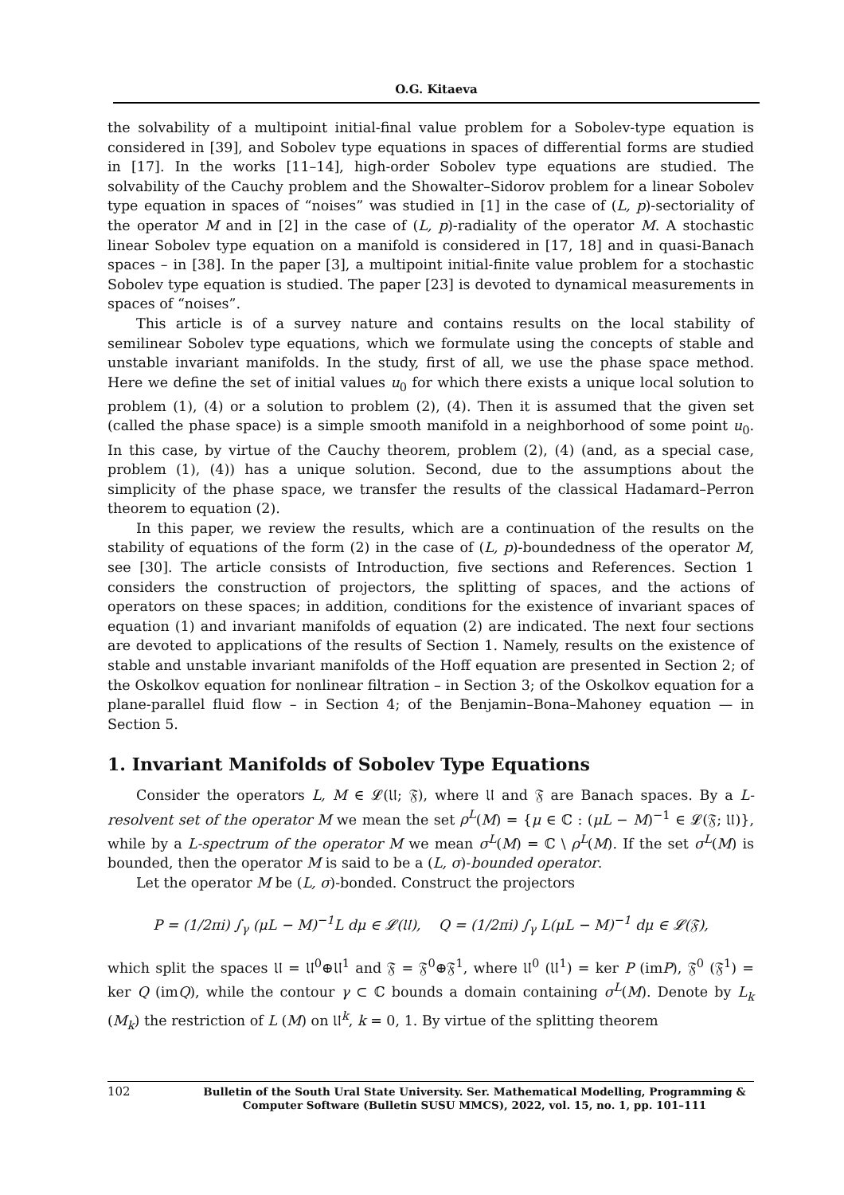O.G. Kitaeva
the solvability of a multipoint initial-final value problem for a Sobolev-type equation is considered in [39], and Sobolev type equations in spaces of differential forms are studied in [17]. In the works [11–14], high-order Sobolev type equations are studied. The solvability of the Cauchy problem and the Showalter–Sidorov problem for a linear Sobolev type equation in spaces of “noises” was studied in [1] in the case of (L, p)-sectoriality of the operator M and in [2] in the case of (L, p)-radiality of the operator M. A stochastic linear Sobolev type equation on a manifold is considered in [17, 18] and in quasi-Banach spaces – in [38]. In the paper [3], a multipoint initial-finite value problem for a stochastic Sobolev type equation is studied. The paper [23] is devoted to dynamical measurements in spaces of “noises”.
This article is of a survey nature and contains results on the local stability of semilinear Sobolev type equations, which we formulate using the concepts of stable and unstable invariant manifolds. In the study, first of all, we use the phase space method. Here we define the set of initial values u<sub>0</sub> for which there exists a unique local solution to problem (1), (4) or a solution to problem (2), (4). Then it is assumed that the given set (called the phase space) is a simple smooth manifold in a neighborhood of some point u<sub>0</sub>. In this case, by virtue of the Cauchy theorem, problem (2), (4) (and, as a special case, problem (1), (4)) has a unique solution. Second, due to the assumptions about the simplicity of the phase space, we transfer the results of the classical Hadamard–Perron theorem to equation (2).
In this paper, we review the results, which are a continuation of the results on the stability of equations of the form (2) in the case of (L, p)-boundedness of the operator M, see [30]. The article consists of Introduction, five sections and References. Section 1 considers the construction of projectors, the splitting of spaces, and the actions of operators on these spaces; in addition, conditions for the existence of invariant spaces of equation (1) and invariant manifolds of equation (2) are indicated. The next four sections are devoted to applications of the results of Section 1. Namely, results on the existence of stable and unstable invariant manifolds of the Hoff equation are presented in Section 2; of the Oskolkov equation for nonlinear filtration – in Section 3; of the Oskolkov equation for a plane-parallel fluid flow – in Section 4; of the Benjamin–Bona–Mahoney equation — in Section 5.
1. Invariant Manifolds of Sobolev Type Equations
Consider the operators L, M ∈ 𝓛(𝔘; 𝔉), where 𝔘 and 𝔉 are Banach spaces. By a L-resolvent set of the operator M we mean the set ρ<sup>L</sup>(M) = {μ ∈ ℂ : (μL − M)<sup>−1</sup> ∈ 𝓛(𝔉; 𝔘)}, while by a L-spectrum of the operator M we mean σ<sup>L</sup>(M) = ℂ \ ρ<sup>L</sup>(M). If the set σ<sup>L</sup>(M) is bounded, then the operator M is said to be a (L, σ)-bounded operator.
Let the operator M be (L, σ)-bonded. Construct the projectors
P = (1/2πi) ∫<sub>γ</sub> (μL − M)<sup>−1</sup>L dμ ∈ 𝓛(𝔘), Q = (1/2πi) ∫<sub>γ</sub> L(μL − M)<sup>−1</sup> dμ ∈ 𝓛(𝔉),
which split the spaces 𝔘 = 𝔘<sup>0</sup>⊕𝔘<sup>1</sup> and 𝔉 = 𝔉<sup>0</sup>⊕𝔉<sup>1</sup>, where 𝔘<sup>0</sup> (𝔘<sup>1</sup>) = ker P (imP), 𝔉<sup>0</sup> (𝔉<sup>1</sup>) = ker Q (imQ), while the contour γ ⊂ ℂ bounds a domain containing σ<sup>L</sup>(M). Denote by L<sub>k</sub> (M<sub>k</sub>) the restriction of L (M) on 𝔘<sup>k</sup>, k = 0, 1. By virtue of the splitting theorem
102 Bulletin of the South Ural State University. Ser. Mathematical Modelling, Programming & Computer Software (Bulletin SUSU MMCS), 2022, vol. 15, no. 1, pp. 101–111